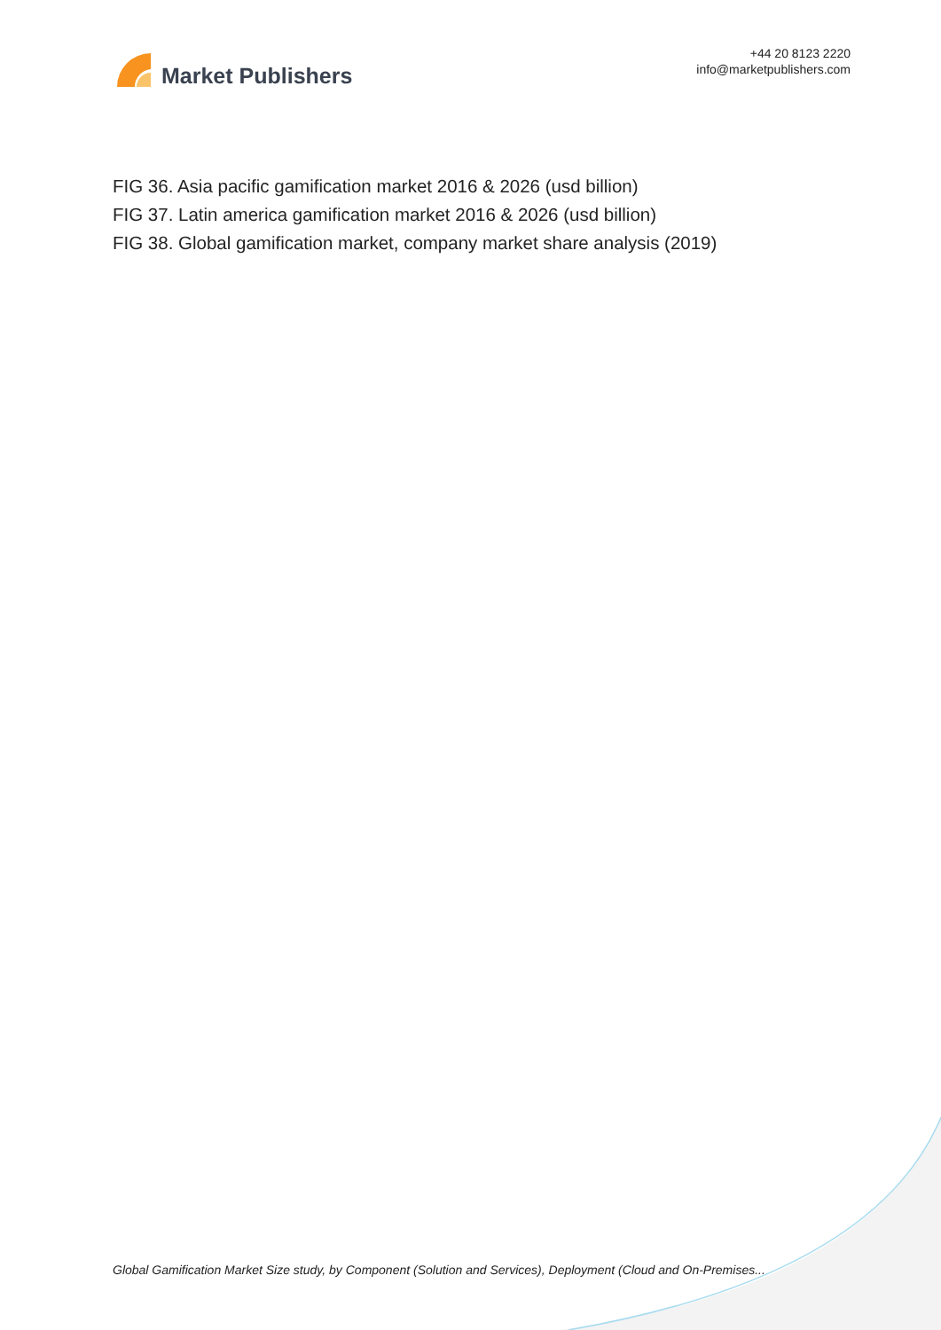Market Publishers
+44 20 8123 2220
info@marketpublishers.com
FIG 36. Asia pacific gamification market 2016 & 2026 (usd billion)
FIG 37. Latin america gamification market 2016 & 2026 (usd billion)
FIG 38. Global gamification market, company market share analysis (2019)
Global Gamification Market Size study, by Component (Solution and Services), Deployment (Cloud and On-Premises...